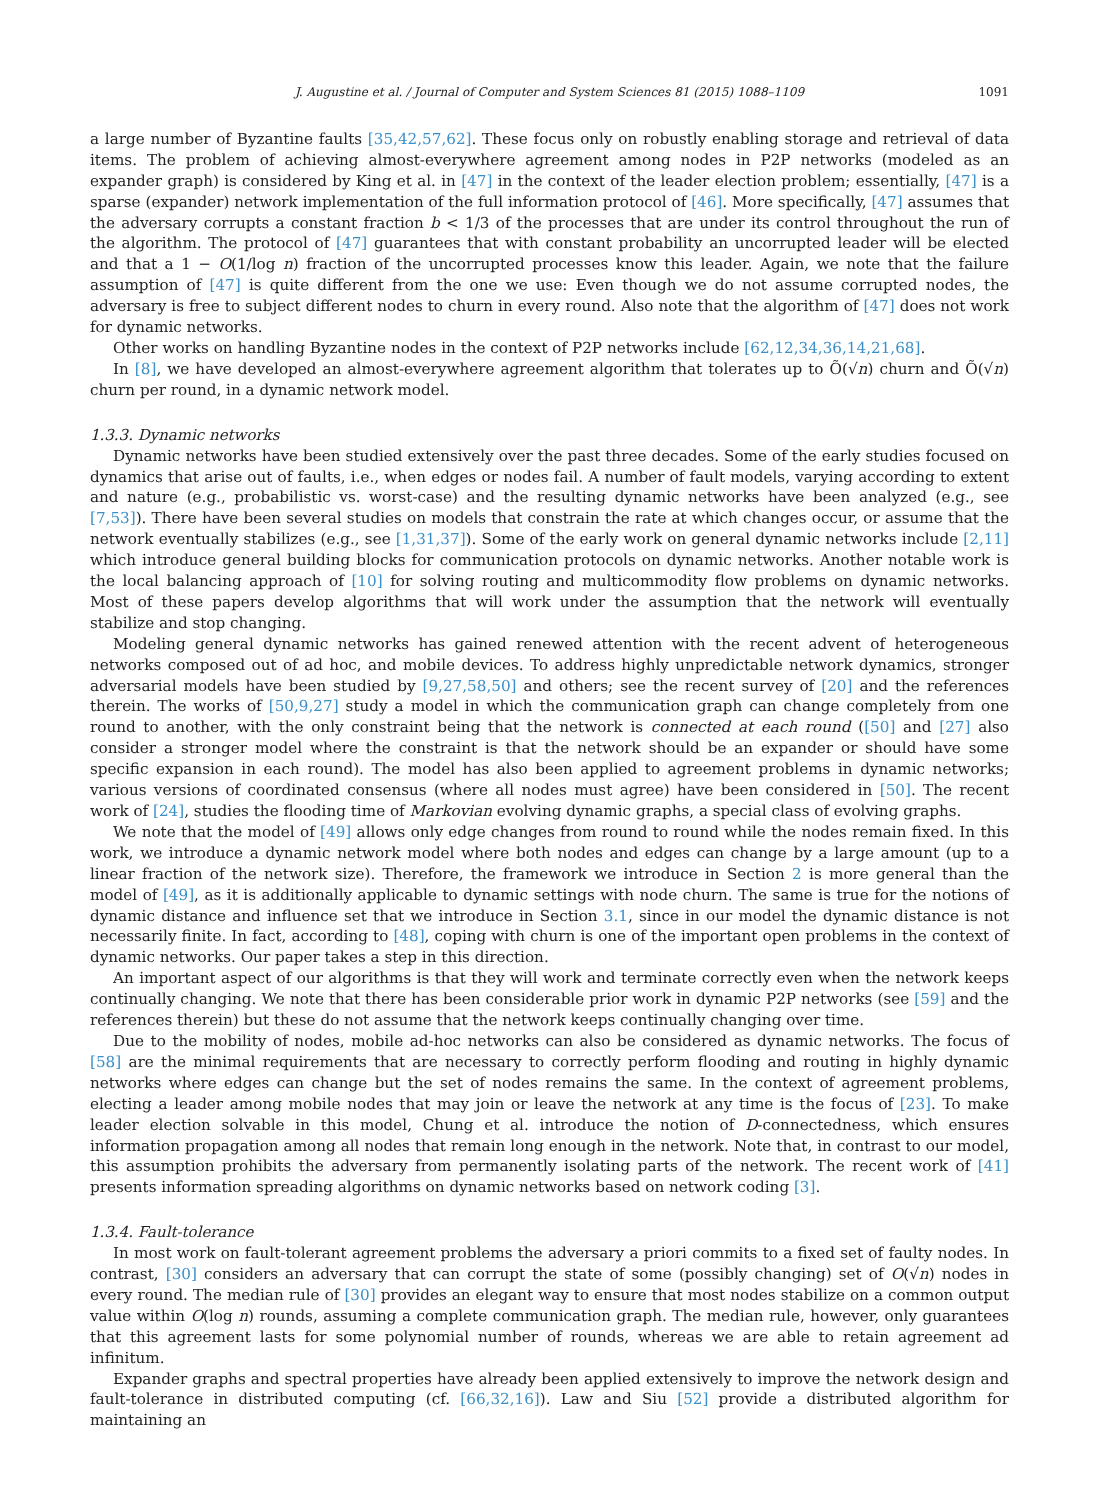J. Augustine et al. / Journal of Computer and System Sciences 81 (2015) 1088–1109 1091
a large number of Byzantine faults [35,42,57,62]. These focus only on robustly enabling storage and retrieval of data items. The problem of achieving almost-everywhere agreement among nodes in P2P networks (modeled as an expander graph) is considered by King et al. in [47] in the context of the leader election problem; essentially, [47] is a sparse (expander) network implementation of the full information protocol of [46]. More specifically, [47] assumes that the adversary corrupts a constant fraction b < 1/3 of the processes that are under its control throughout the run of the algorithm. The protocol of [47] guarantees that with constant probability an uncorrupted leader will be elected and that a 1 − O(1/log n) fraction of the uncorrupted processes know this leader. Again, we note that the failure assumption of [47] is quite different from the one we use: Even though we do not assume corrupted nodes, the adversary is free to subject different nodes to churn in every round. Also note that the algorithm of [47] does not work for dynamic networks.
Other works on handling Byzantine nodes in the context of P2P networks include [62,12,34,36,14,21,68].
In [8], we have developed an almost-everywhere agreement algorithm that tolerates up to Õ(√n) churn and Õ(√n) churn per round, in a dynamic network model.
1.3.3. Dynamic networks
Dynamic networks have been studied extensively over the past three decades. Some of the early studies focused on dynamics that arise out of faults, i.e., when edges or nodes fail. A number of fault models, varying according to extent and nature (e.g., probabilistic vs. worst-case) and the resulting dynamic networks have been analyzed (e.g., see [7,53]). There have been several studies on models that constrain the rate at which changes occur, or assume that the network eventually stabilizes (e.g., see [1,31,37]). Some of the early work on general dynamic networks include [2,11] which introduce general building blocks for communication protocols on dynamic networks. Another notable work is the local balancing approach of [10] for solving routing and multicommodity flow problems on dynamic networks. Most of these papers develop algorithms that will work under the assumption that the network will eventually stabilize and stop changing.
Modeling general dynamic networks has gained renewed attention with the recent advent of heterogeneous networks composed out of ad hoc, and mobile devices. To address highly unpredictable network dynamics, stronger adversarial models have been studied by [9,27,58,50] and others; see the recent survey of [20] and the references therein. The works of [50,9,27] study a model in which the communication graph can change completely from one round to another, with the only constraint being that the network is connected at each round ([50] and [27] also consider a stronger model where the constraint is that the network should be an expander or should have some specific expansion in each round). The model has also been applied to agreement problems in dynamic networks; various versions of coordinated consensus (where all nodes must agree) have been considered in [50]. The recent work of [24], studies the flooding time of Markovian evolving dynamic graphs, a special class of evolving graphs.
We note that the model of [49] allows only edge changes from round to round while the nodes remain fixed. In this work, we introduce a dynamic network model where both nodes and edges can change by a large amount (up to a linear fraction of the network size). Therefore, the framework we introduce in Section 2 is more general than the model of [49], as it is additionally applicable to dynamic settings with node churn. The same is true for the notions of dynamic distance and influence set that we introduce in Section 3.1, since in our model the dynamic distance is not necessarily finite. In fact, according to [48], coping with churn is one of the important open problems in the context of dynamic networks. Our paper takes a step in this direction.
An important aspect of our algorithms is that they will work and terminate correctly even when the network keeps continually changing. We note that there has been considerable prior work in dynamic P2P networks (see [59] and the references therein) but these do not assume that the network keeps continually changing over time.
Due to the mobility of nodes, mobile ad-hoc networks can also be considered as dynamic networks. The focus of [58] are the minimal requirements that are necessary to correctly perform flooding and routing in highly dynamic networks where edges can change but the set of nodes remains the same. In the context of agreement problems, electing a leader among mobile nodes that may join or leave the network at any time is the focus of [23]. To make leader election solvable in this model, Chung et al. introduce the notion of D-connectedness, which ensures information propagation among all nodes that remain long enough in the network. Note that, in contrast to our model, this assumption prohibits the adversary from permanently isolating parts of the network. The recent work of [41] presents information spreading algorithms on dynamic networks based on network coding [3].
1.3.4. Fault-tolerance
In most work on fault-tolerant agreement problems the adversary a priori commits to a fixed set of faulty nodes. In contrast, [30] considers an adversary that can corrupt the state of some (possibly changing) set of O(√n) nodes in every round. The median rule of [30] provides an elegant way to ensure that most nodes stabilize on a common output value within O(log n) rounds, assuming a complete communication graph. The median rule, however, only guarantees that this agreement lasts for some polynomial number of rounds, whereas we are able to retain agreement ad infinitum.
Expander graphs and spectral properties have already been applied extensively to improve the network design and fault-tolerance in distributed computing (cf. [66,32,16]). Law and Siu [52] provide a distributed algorithm for maintaining an